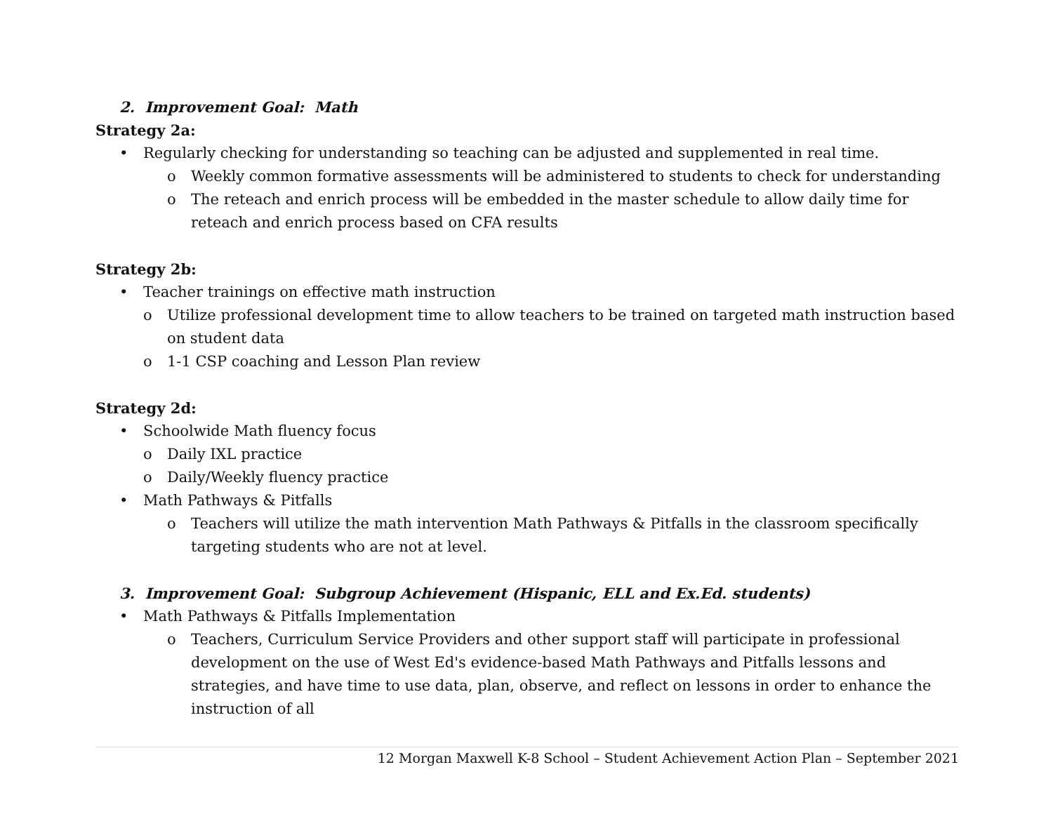2. Improvement Goal: Math
Strategy 2a:
• Regularly checking for understanding so teaching can be adjusted and supplemented in real time.
o Weekly common formative assessments will be administered to students to check for understanding
o The reteach and enrich process will be embedded in the master schedule to allow daily time for reteach and enrich process based on CFA results
Strategy 2b:
• Teacher trainings on effective math instruction
o Utilize professional development time to allow teachers to be trained on targeted math instruction based on student data
o 1-1 CSP coaching and Lesson Plan review
Strategy 2d:
• Schoolwide Math fluency focus
o Daily IXL practice
o Daily/Weekly fluency practice
• Math Pathways & Pitfalls
o Teachers will utilize the math intervention Math Pathways & Pitfalls in the classroom specifically targeting students who are not at level.
3. Improvement Goal: Subgroup Achievement (Hispanic, ELL and Ex.Ed. students)
• Math Pathways & Pitfalls Implementation
o Teachers, Curriculum Service Providers and other support staff will participate in professional development on the use of West Ed's evidence-based Math Pathways and Pitfalls lessons and strategies, and have time to use data, plan, observe, and reflect on lessons in order to enhance the instruction of all
12 Morgan Maxwell K-8 School – Student Achievement Action Plan – September 2021